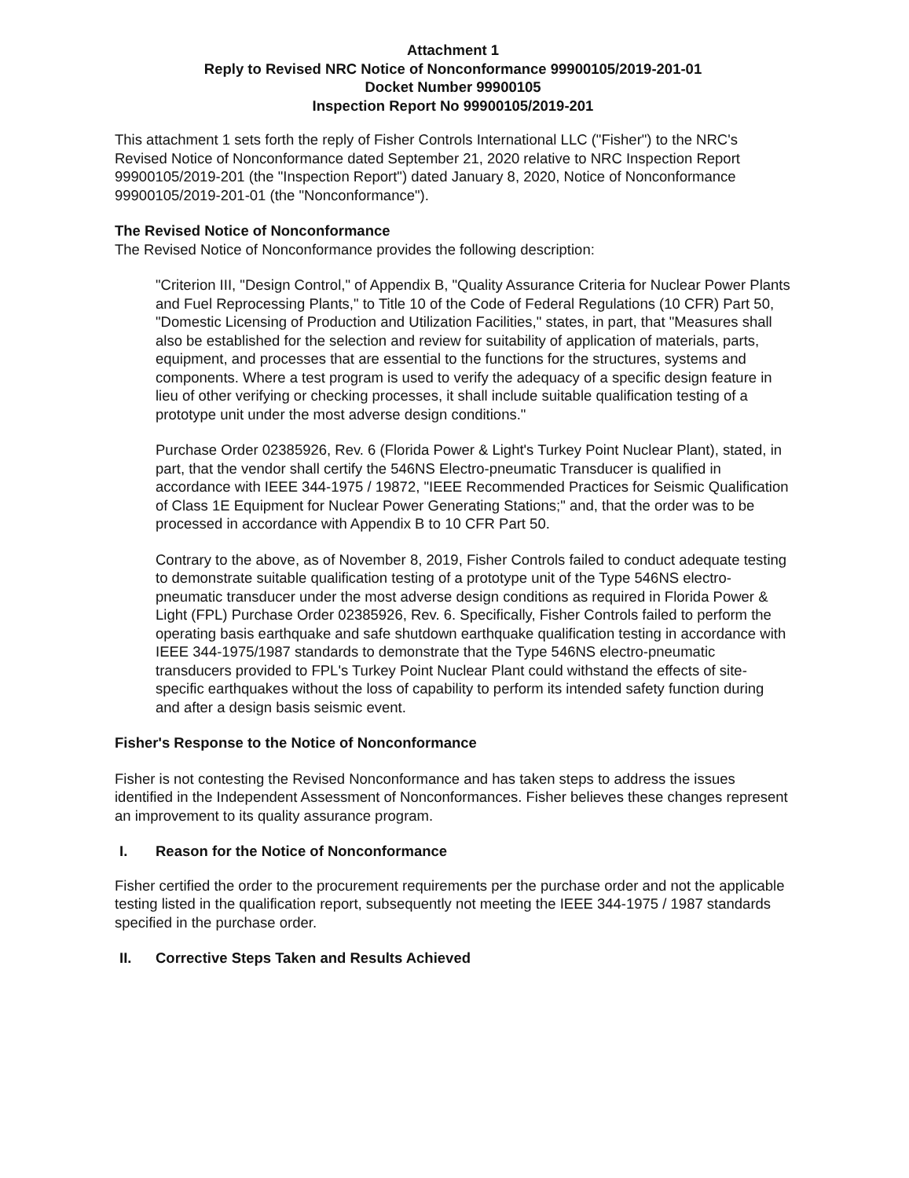Attachment 1
Reply to Revised NRC Notice of Nonconformance 99900105/2019-201-01
Docket Number 99900105
Inspection Report No 99900105/2019-201
This attachment 1 sets forth the reply of Fisher Controls International LLC ("Fisher") to the NRC's Revised Notice of Nonconformance dated September 21, 2020 relative to NRC Inspection Report 99900105/2019-201 (the "Inspection Report") dated January 8, 2020, Notice of Nonconformance 99900105/2019-201-01 (the "Nonconformance").
The Revised Notice of Nonconformance
The Revised Notice of Nonconformance provides the following description:
"Criterion III, "Design Control," of Appendix B, "Quality Assurance Criteria for Nuclear Power Plants and Fuel Reprocessing Plants," to Title 10 of the Code of Federal Regulations (10 CFR) Part 50, "Domestic Licensing of Production and Utilization Facilities," states, in part, that "Measures shall also be established for the selection and review for suitability of application of materials, parts, equipment, and processes that are essential to the functions for the structures, systems and components. Where a test program is used to verify the adequacy of a specific design feature in lieu of other verifying or checking processes, it shall include suitable qualification testing of a prototype unit under the most adverse design conditions."
Purchase Order 02385926, Rev. 6 (Florida Power & Light's Turkey Point Nuclear Plant), stated, in part, that the vendor shall certify the 546NS Electro-pneumatic Transducer is qualified in accordance with IEEE 344-1975 / 19872, "IEEE Recommended Practices for Seismic Qualification of Class 1E Equipment for Nuclear Power Generating Stations;" and, that the order was to be processed in accordance with Appendix B to 10 CFR Part 50.
Contrary to the above, as of November 8, 2019, Fisher Controls failed to conduct adequate testing to demonstrate suitable qualification testing of a prototype unit of the Type 546NS electro-pneumatic transducer under the most adverse design conditions as required in Florida Power & Light (FPL) Purchase Order 02385926, Rev. 6. Specifically, Fisher Controls failed to perform the operating basis earthquake and safe shutdown earthquake qualification testing in accordance with IEEE 344-1975/1987 standards to demonstrate that the Type 546NS electro-pneumatic transducers provided to FPL's Turkey Point Nuclear Plant could withstand the effects of site-specific earthquakes without the loss of capability to perform its intended safety function during and after a design basis seismic event.
Fisher's Response to the Notice of Nonconformance
Fisher is not contesting the Revised Nonconformance and has taken steps to address the issues identified in the Independent Assessment of Nonconformances. Fisher believes these changes represent an improvement to its quality assurance program.
I. Reason for the Notice of Nonconformance
Fisher certified the order to the procurement requirements per the purchase order and not the applicable testing listed in the qualification report, subsequently not meeting the IEEE 344-1975 / 1987 standards specified in the purchase order.
II. Corrective Steps Taken and Results Achieved